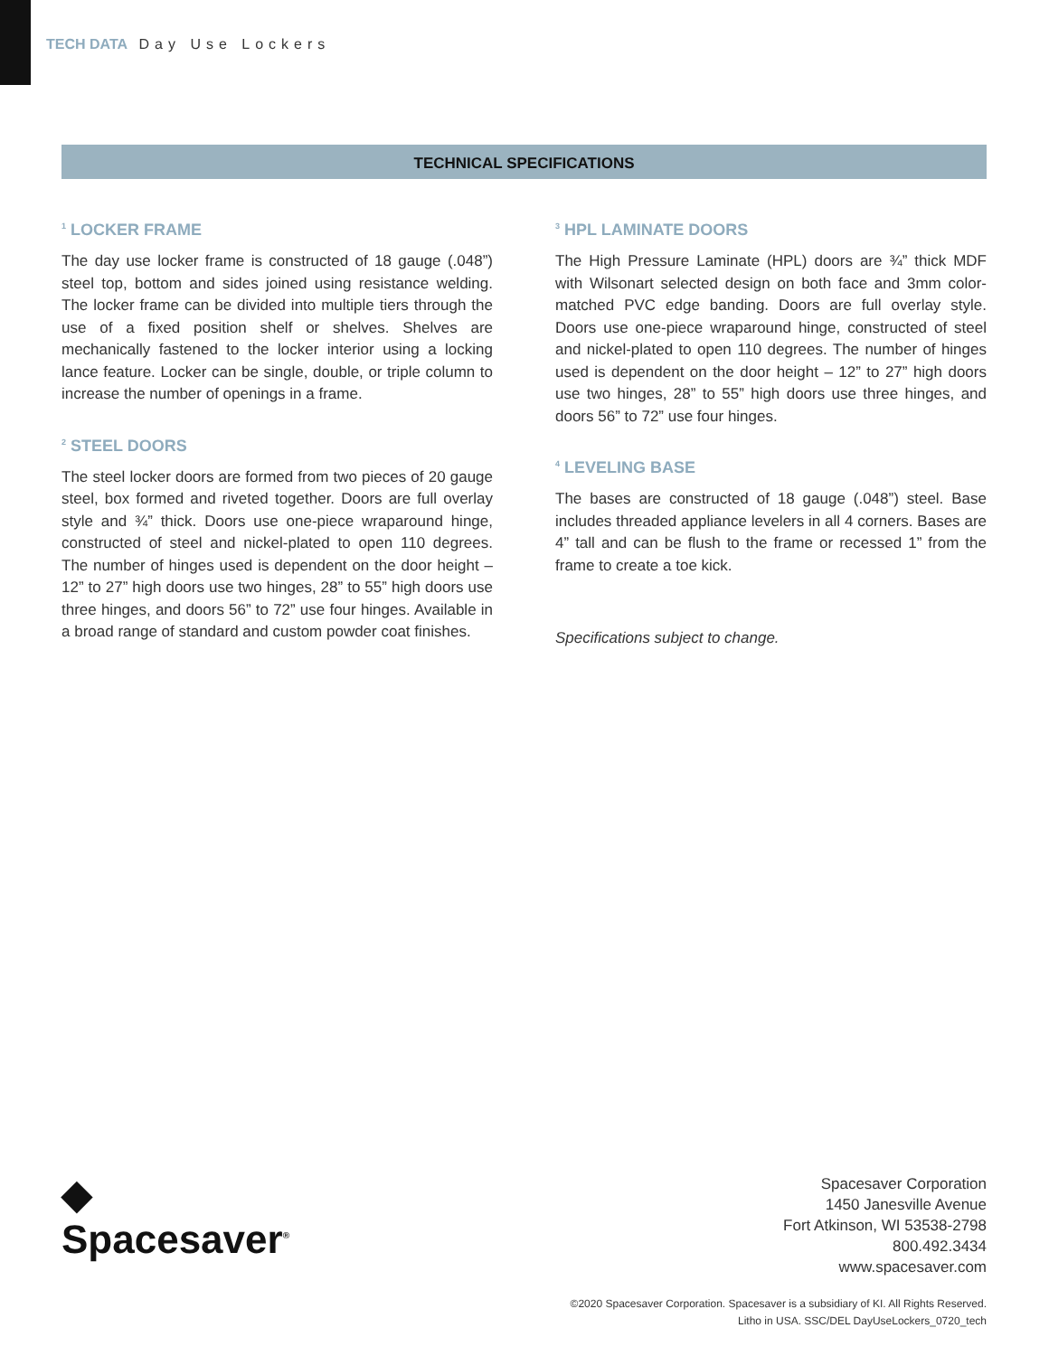TECH DATA Day Use Lockers
TECHNICAL SPECIFICATIONS
<sup>1</sup> LOCKER FRAME
The day use locker frame is constructed of 18 gauge (.048”) steel top, bottom and sides joined using resistance welding. The locker frame can be divided into multiple tiers through the use of a fixed position shelf or shelves. Shelves are mechanically fastened to the locker interior using a locking lance feature. Locker can be single, double, or triple column to increase the number of openings in a frame.
<sup>2</sup> STEEL DOORS
The steel locker doors are formed from two pieces of 20 gauge steel, box formed and riveted together. Doors are full overlay style and ¾” thick. Doors use one-piece wraparound hinge, constructed of steel and nickel-plated to open 110 degrees. The number of hinges used is dependent on the door height – 12” to 27” high doors use two hinges, 28” to 55” high doors use three hinges, and doors 56” to 72” use four hinges. Available in a broad range of standard and custom powder coat finishes.
<sup>3</sup> HPL LAMINATE DOORS
The High Pressure Laminate (HPL) doors are ¾” thick MDF with Wilsonart selected design on both face and 3mm color-matched PVC edge banding. Doors are full overlay style. Doors use one-piece wraparound hinge, constructed of steel and nickel-plated to open 110 degrees. The number of hinges used is dependent on the door height – 12” to 27” high doors use two hinges, 28” to 55” high doors use three hinges, and doors 56” to 72” use four hinges.
<sup>4</sup> LEVELING BASE
The bases are constructed of 18 gauge (.048”) steel. Base includes threaded appliance levelers in all 4 corners. Bases are 4” tall and can be flush to the frame or recessed 1” from the frame to create a toe kick.
Specifications subject to change.
◆
Spacesaver<sup>®</sup>
Spacesaver Corporation
1450 Janesville Avenue
Fort Atkinson, WI 53538-2798
800.492.3434
www.spacesaver.com
©2020 Spacesaver Corporation. Spacesaver is a subsidiary of KI. All Rights Reserved.
Litho in USA. SSC/DEL DayUseLockers_0720_tech